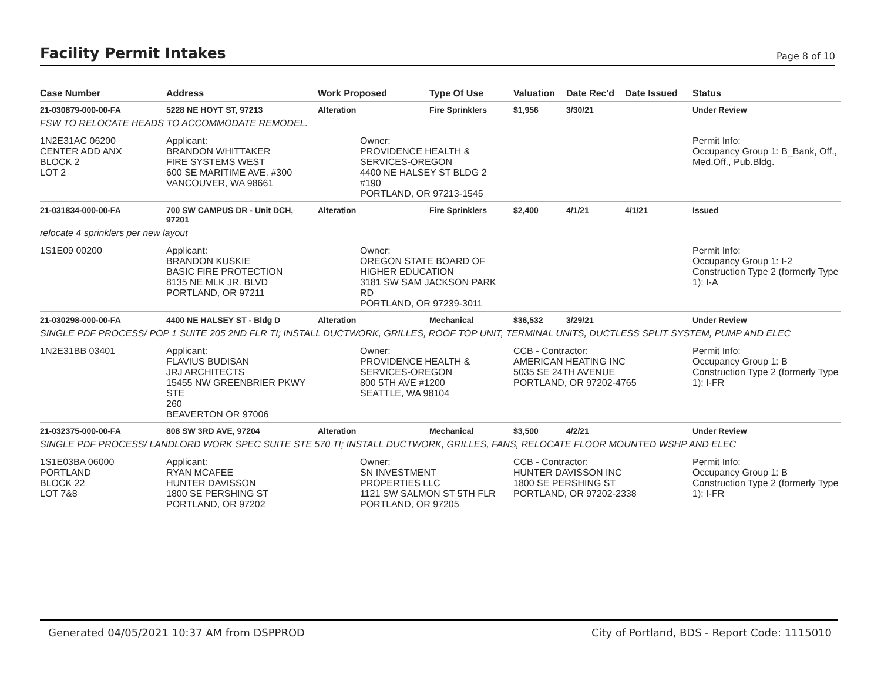Facility Permit Intakes
Page 8 of 10
| Case Number | Address | Work Proposed | Type Of Use | Valuation | Date Rec'd | Date Issued | Status |
| --- | --- | --- | --- | --- | --- | --- | --- |
| 21-030879-000-00-FA | 5228 NE HOYT ST, 97213 | Alteration | Fire Sprinklers | $1,956 | 3/30/21 | | Under Review |
| FSW TO RELOCATE HEADS TO ACCOMMODATE REMODEL. | | | | | | | |
| 1N2E31AC 06200 CENTER ADD ANX BLOCK 2 LOT 2 | Applicant: BRANDON WHITTAKER FIRE SYSTEMS WEST 600 SE MARITIME AVE. #300 VANCOUVER, WA 98661 | Owner: PROVIDENCE HEALTH & SERVICES-OREGON 4400 NE HALSEY ST BLDG 2 #190 PORTLAND, OR 97213-1545 | | | | | Permit Info: Occupancy Group 1: B_Bank, Off., Med.Off., Pub.Bldg. |
| 21-031834-000-00-FA | 700 SW CAMPUS DR - Unit DCH, 97201 | Alteration | Fire Sprinklers | $2,400 | 4/1/21 | 4/1/21 | Issued |
| relocate 4 sprinklers per new layout | | | | | | | |
| 1S1E09 00200 | Applicant: BRANDON KUSKIE BASIC FIRE PROTECTION 8135 NE MLK JR. BLVD PORTLAND, OR 97211 | Owner: OREGON STATE BOARD OF HIGHER EDUCATION 3181 SW SAM JACKSON PARK RD PORTLAND, OR 97239-3011 | | | | | Permit Info: Occupancy Group 1: I-2 Construction Type 2 (formerly Type 1): I-A |
| 21-030298-000-00-FA | 4400 NE HALSEY ST - Bldg D | Alteration | Mechanical | $36,532 | 3/29/21 | | Under Review |
| SINGLE PDF PROCESS/ POP 1 SUITE 205 2ND FLR TI; INSTALL DUCTWORK, GRILLES, ROOF TOP UNIT, TERMINAL UNITS, DUCTLESS SPLIT SYSTEM, PUMP AND ELEC | | | | | | | |
| 1N2E31BB 03401 | Applicant: FLAVIUS BUDISAN JRJ ARCHITECTS 15455 NW GREENBRIER PKWY STE 260 BEAVERTON OR 97006 | Owner: PROVIDENCE HEALTH & SERVICES-OREGON 800 5TH AVE #1200 SEATTLE, WA 98104 | | CCB - Contractor: AMERICAN HEATING INC 5035 SE 24TH AVENUE PORTLAND, OR 97202-4765 | | | Permit Info: Occupancy Group 1: B Construction Type 2 (formerly Type 1): I-FR |
| 21-032375-000-00-FA | 808 SW 3RD AVE, 97204 | Alteration | Mechanical | $3,500 | 4/2/21 | | Under Review |
| SINGLE PDF PROCESS/ LANDLORD WORK SPEC SUITE STE 570 TI; INSTALL DUCTWORK, GRILLES, FANS, RELOCATE FLOOR MOUNTED WSHP AND ELEC | | | | | | | |
| 1S1E03BA 06000 PORTLAND BLOCK 22 LOT 7&8 | Applicant: RYAN MCAFEE HUNTER DAVISSON 1800 SE PERSHING ST PORTLAND, OR 97202 | Owner: SN INVESTMENT PROPERTIES LLC 1121 SW SALMON ST 5TH FLR PORTLAND, OR 97205 | | CCB - Contractor: HUNTER DAVISSON INC 1800 SE PERSHING ST PORTLAND, OR 97202-2338 | | | Permit Info: Occupancy Group 1: B Construction Type 2 (formerly Type 1): I-FR |
Generated 04/05/2021 10:37 AM from DSPPROD City of Portland, BDS - Report Code: 1115010